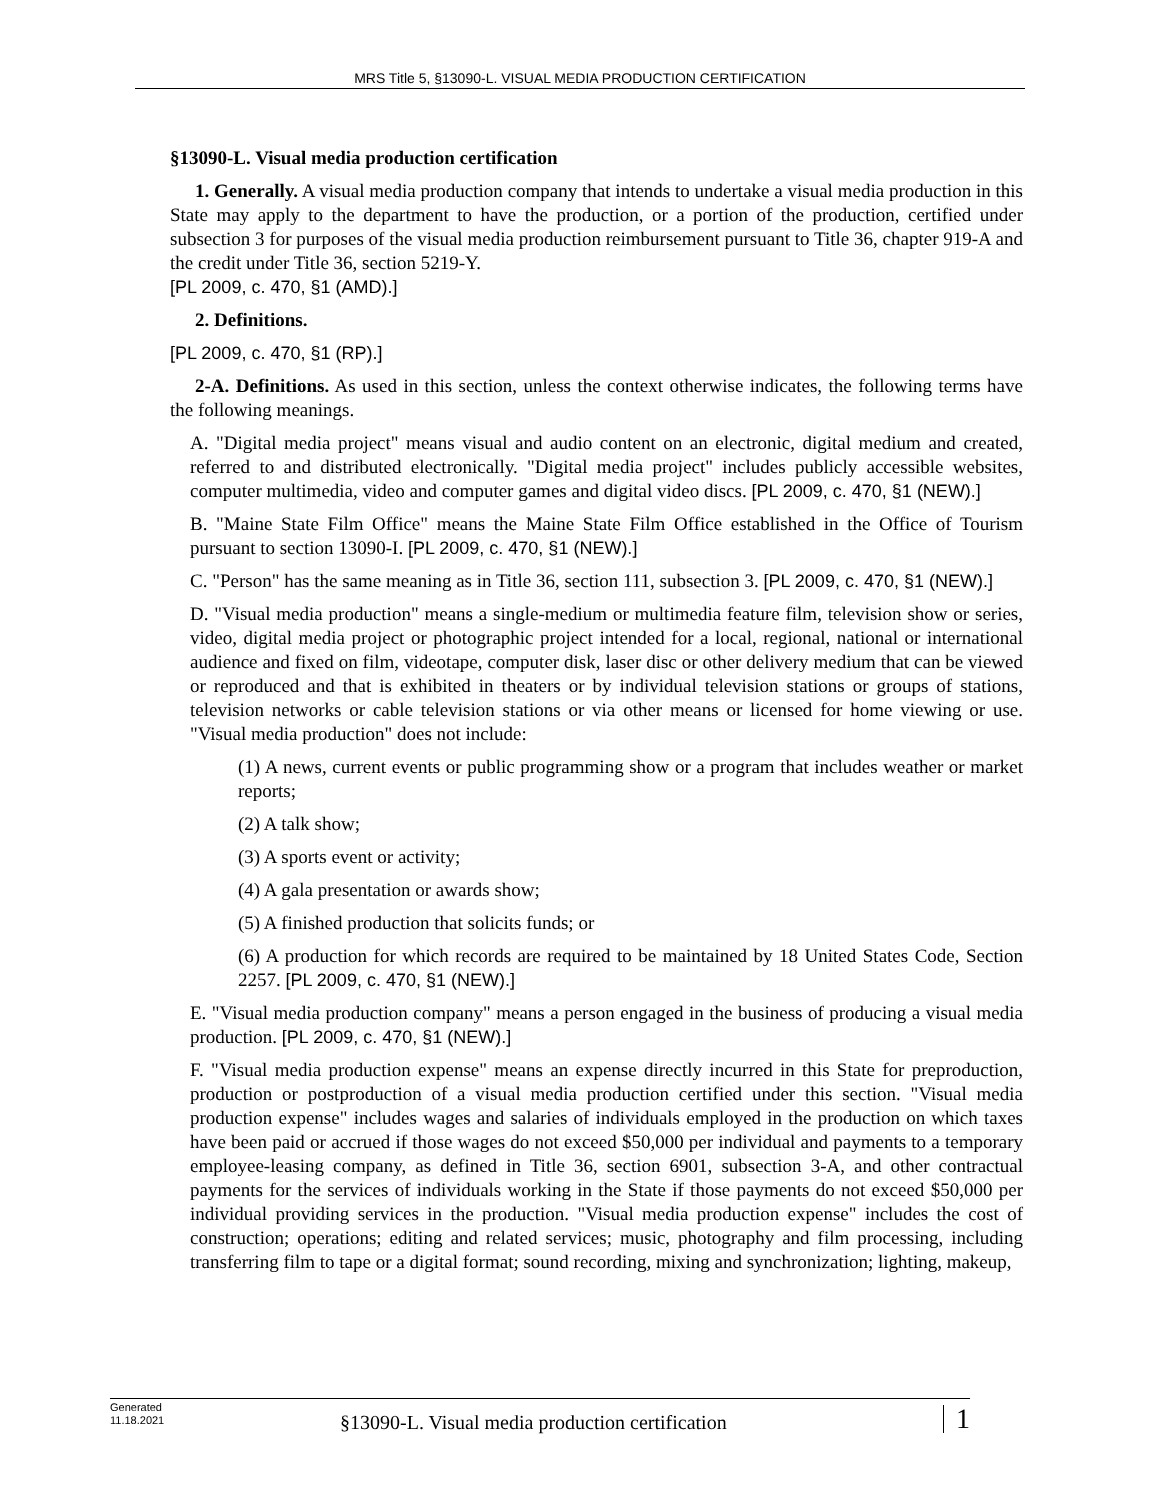MRS Title 5, §13090-L. VISUAL MEDIA PRODUCTION CERTIFICATION
§13090-L. Visual media production certification
1. Generally. A visual media production company that intends to undertake a visual media production in this State may apply to the department to have the production, or a portion of the production, certified under subsection 3 for purposes of the visual media production reimbursement pursuant to Title 36, chapter 919-A and the credit under Title 36, section 5219-Y.
[PL 2009, c. 470, §1 (AMD).]
2. Definitions.
[PL 2009, c. 470, §1 (RP).]
2-A. Definitions. As used in this section, unless the context otherwise indicates, the following terms have the following meanings.
A. "Digital media project" means visual and audio content on an electronic, digital medium and created, referred to and distributed electronically. "Digital media project" includes publicly accessible websites, computer multimedia, video and computer games and digital video discs. [PL 2009, c. 470, §1 (NEW).]
B. "Maine State Film Office" means the Maine State Film Office established in the Office of Tourism pursuant to section 13090-I. [PL 2009, c. 470, §1 (NEW).]
C. "Person" has the same meaning as in Title 36, section 111, subsection 3. [PL 2009, c. 470, §1 (NEW).]
D. "Visual media production" means a single-medium or multimedia feature film, television show or series, video, digital media project or photographic project intended for a local, regional, national or international audience and fixed on film, videotape, computer disk, laser disc or other delivery medium that can be viewed or reproduced and that is exhibited in theaters or by individual television stations or groups of stations, television networks or cable television stations or via other means or licensed for home viewing or use. "Visual media production" does not include:
(1) A news, current events or public programming show or a program that includes weather or market reports;
(2) A talk show;
(3) A sports event or activity;
(4) A gala presentation or awards show;
(5) A finished production that solicits funds; or
(6) A production for which records are required to be maintained by 18 United States Code, Section 2257. [PL 2009, c. 470, §1 (NEW).]
E. "Visual media production company" means a person engaged in the business of producing a visual media production. [PL 2009, c. 470, §1 (NEW).]
F. "Visual media production expense" means an expense directly incurred in this State for preproduction, production or postproduction of a visual media production certified under this section. "Visual media production expense" includes wages and salaries of individuals employed in the production on which taxes have been paid or accrued if those wages do not exceed $50,000 per individual and payments to a temporary employee-leasing company, as defined in Title 36, section 6901, subsection 3-A, and other contractual payments for the services of individuals working in the State if those payments do not exceed $50,000 per individual providing services in the production. "Visual media production expense" includes the cost of construction; operations; editing and related services; music, photography and film processing, including transferring film to tape or a digital format; sound recording, mixing and synchronization; lighting, makeup,
Generated
11.18.2021
§13090-L. Visual media production certification
1